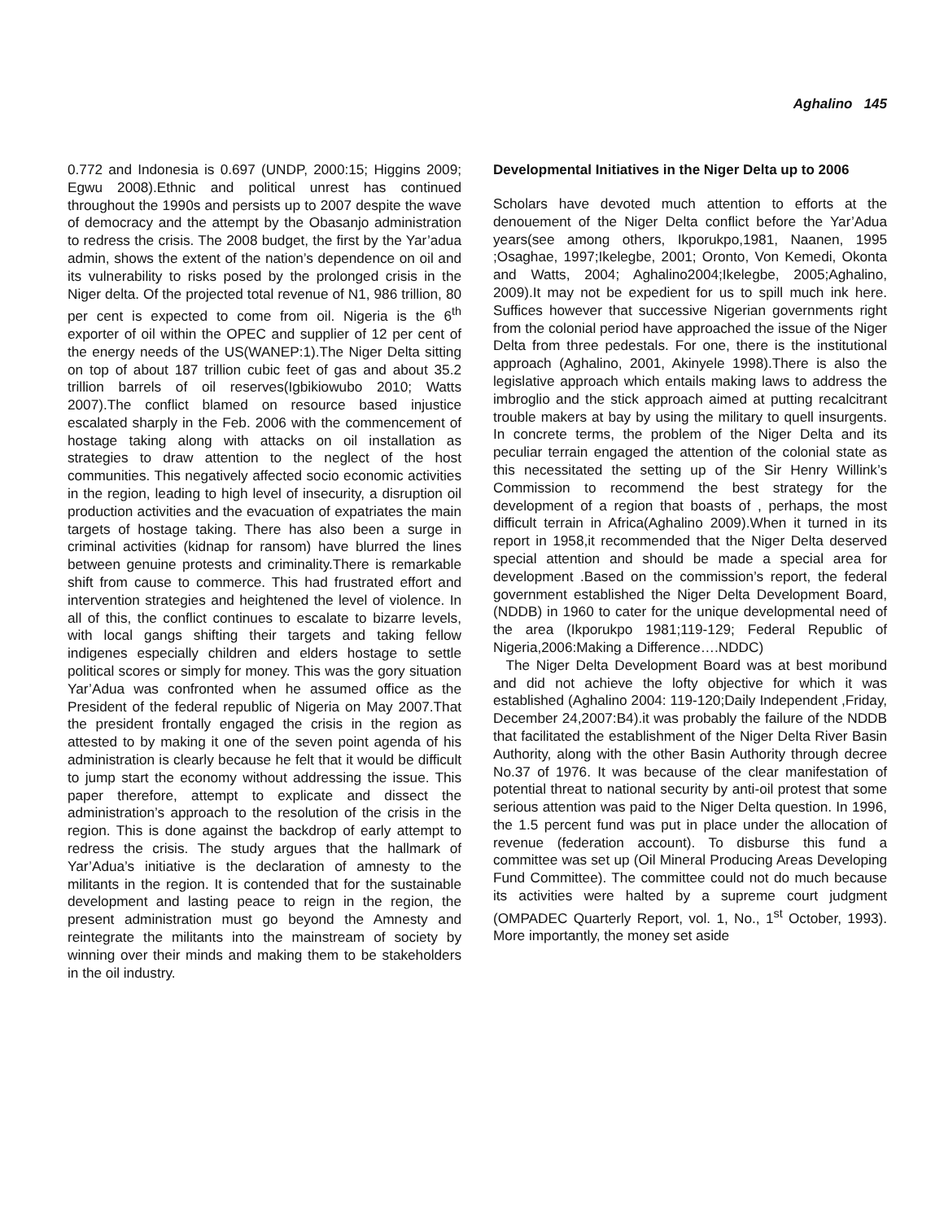Aghalino 145
0.772 and Indonesia is 0.697 (UNDP, 2000:15; Higgins 2009; Egwu 2008).Ethnic and political unrest has continued throughout the 1990s and persists up to 2007 despite the wave of democracy and the attempt by the Obasanjo administration to redress the crisis. The 2008 budget, the first by the Yar’adua admin, shows the extent of the nation’s dependence on oil and its vulnerability to risks posed by the prolonged crisis in the Niger delta. Of the projected total revenue of N1, 986 trillion, 80 per cent is expected to come from oil. Nigeria is the 6<sup>th</sup> exporter of oil within the OPEC and supplier of 12 per cent of the energy needs of the US(WANEP:1).The Niger Delta sitting on top of about 187 trillion cubic feet of gas and about 35.2 trillion barrels of oil reserves(Igbikiowubo 2010; Watts 2007).The conflict blamed on resource based injustice escalated sharply in the Feb. 2006 with the commencement of hostage taking along with attacks on oil installation as strategies to draw attention to the neglect of the host communities. This negatively affected socio economic activities in the region, leading to high level of insecurity, a disruption oil production activities and the evacuation of expatriates the main targets of hostage taking. There has also been a surge in criminal activities (kidnap for ransom) have blurred the lines between genuine protests and criminality.There is remarkable shift from cause to commerce. This had frustrated effort and intervention strategies and heightened the level of violence. In all of this, the conflict continues to escalate to bizarre levels, with local gangs shifting their targets and taking fellow indigenes especially children and elders hostage to settle political scores or simply for money. This was the gory situation Yar’Adua was confronted when he assumed office as the President of the federal republic of Nigeria on May 2007.That the president frontally engaged the crisis in the region as attested to by making it one of the seven point agenda of his administration is clearly because he felt that it would be difficult to jump start the economy without addressing the issue. This paper therefore, attempt to explicate and dissect the administration’s approach to the resolution of the crisis in the region. This is done against the backdrop of early attempt to redress the crisis. The study argues that the hallmark of Yar’Adua’s initiative is the declaration of amnesty to the militants in the region. It is contended that for the sustainable development and lasting peace to reign in the region, the present administration must go beyond the Amnesty and reintegrate the militants into the mainstream of society by winning over their minds and making them to be stakeholders in the oil industry.
Developmental Initiatives in the Niger Delta up to 2006
Scholars have devoted much attention to efforts at the denouement of the Niger Delta conflict before the Yar’Adua years(see among others, Ikporukpo,1981, Naanen, 1995 ;Osaghae, 1997;Ikelegbe, 2001; Oronto, Von Kemedi, Okonta and Watts, 2004; Aghalino2004;Ikelegbe, 2005;Aghalino, 2009).It may not be expedient for us to spill much ink here. Suffices however that successive Nigerian governments right from the colonial period have approached the issue of the Niger Delta from three pedestals. For one, there is the institutional approach (Aghalino, 2001, Akinyele 1998).There is also the legislative approach which entails making laws to address the imbroglio and the stick approach aimed at putting recalcitrant trouble makers at bay by using the military to quell insurgents. In concrete terms, the problem of the Niger Delta and its peculiar terrain engaged the attention of the colonial state as this necessitated the setting up of the Sir Henry Willink’s Commission to recommend the best strategy for the development of a region that boasts of , perhaps, the most difficult terrain in Africa(Aghalino 2009).When it turned in its report in 1958,it recommended that the Niger Delta deserved special attention and should be made a special area for development .Based on the commission’s report, the federal government established the Niger Delta Development Board, (NDDB) in 1960 to cater for the unique developmental need of the area (Ikporukpo 1981;119-129; Federal Republic of Nigeria,2006:Making a Difference….NDDC)
The Niger Delta Development Board was at best moribund and did not achieve the lofty objective for which it was established (Aghalino 2004: 119-120;Daily Independent ,Friday, December 24,2007:B4).it was probably the failure of the NDDB that facilitated the establishment of the Niger Delta River Basin Authority, along with the other Basin Authority through decree No.37 of 1976. It was because of the clear manifestation of potential threat to national security by anti-oil protest that some serious attention was paid to the Niger Delta question. In 1996, the 1.5 percent fund was put in place under the allocation of revenue (federation account). To disburse this fund a committee was set up (Oil Mineral Producing Areas Developing Fund Committee). The committee could not do much because its activities were halted by a supreme court judgment (OMPADEC Quarterly Report, vol. 1, No., 1<sup>st</sup> October, 1993). More importantly, the money set aside